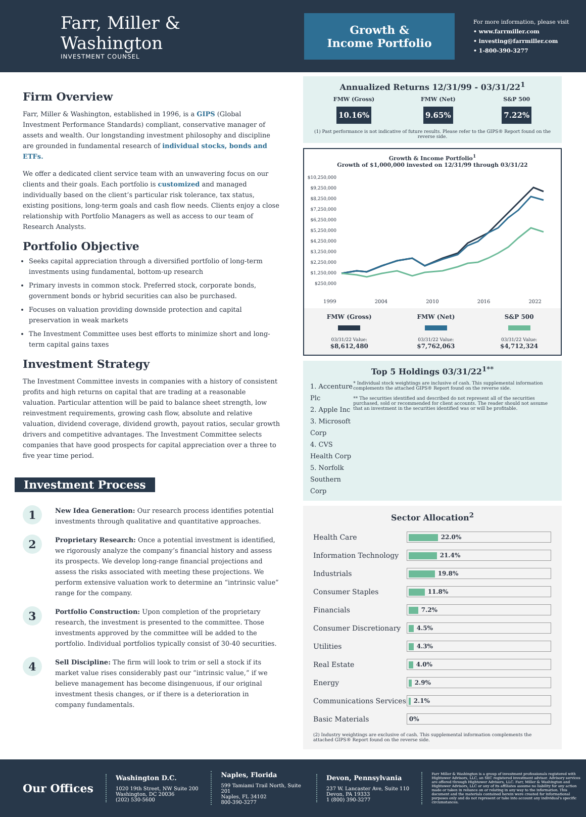Farr, Miller & Washington
INVESTMENT COUNSEL
Growth &
Income Portfolio
For more information, please visit
• www.farrmiller.com
• investing@farrmiller.com
• 1-800-390-3277
Firm Overview
Farr, Miller & Washington, established in 1996, is a GIPS (Global Investment Performance Standards) compliant, conservative manager of assets and wealth. Our longstanding investment philosophy and discipline are grounded in fundamental research of individual stocks, bonds and ETFs.
We offer a dedicated client service team with an unwavering focus on our clients and their goals. Each portfolio is customized and managed individually based on the client’s particular risk tolerance, tax status, existing positions, long-term goals and cash flow needs. Clients enjoy a close relationship with Portfolio Managers as well as access to our team of Research Analysts.
Portfolio Objective
Seeks capital appreciation through a diversified portfolio of long-term investments using fundamental, bottom-up research
Primary invests in common stock. Preferred stock, corporate bonds, government bonds or hybrid securities can also be purchased.
Focuses on valuation providing downside protection and capital preservation in weak markets
The Investment Committee uses best efforts to minimize short and long-term capital gains taxes
Investment Strategy
The Investment Committee invests in companies with a history of consistent profits and high returns on capital that are trading at a reasonable valuation. Particular attention will be paid to balance sheet strength, low reinvestment requirements, growing cash flow, absolute and relative valuation, dividend coverage, dividend growth, payout ratios, secular growth drivers and competitive advantages. The Investment Committee selects companies that have good prospects for capital appreciation over a three to five year time period.
Investment Process
1
New Idea Generation: Our research process identifies potential investments through qualitative and quantitative approaches.
2
Proprietary Research: Once a potential investment is identified, we rigorously analyze the company’s financial history and assess its prospects. We develop long-range financial projections and assess the risks associated with meeting these projections. We perform extensive valuation work to determine an “intrinsic value” range for the company.
3
Portfolio Construction: Upon completion of the proprietary research, the investment is presented to the committee. Those investments approved by the committee will be added to the portfolio. Individual portfolios typically consist of 30-40 securities.
4
Sell Discipline: The firm will look to trim or sell a stock if its market value rises considerably past our “intrinsic value,” if we believe management has become disingenuous, if our original investment thesis changes, or if there is a deterioration in company fundamentals.
Annualized Returns 12/31/99 - 03/31/22<sup>1</sup>
FMW (Gross)
10.16%
FMW (Net)
9.65%
S&P 500
7.22%
(1) Past performance is not indicative of future results. Please refer to the GIPS® Report found on the reverse side.
Growth & Income Portfolio<sup>1</sup>
Growth of $1,000,000 invested on 12/31/99 through 03/31/22
$10,250,000 $9,250,000 $8,250,000 $7,250,000 $6,250,000 $5,250,000 $4,250,000 $3,250,000 $2,250,000 $1,250,000 $250,000
1999 2004 2010 2016 2022
FMW (Gross)
03/31/22 Value:
$8,612,480
FMW (Net)
03/31/22 Value:
$7,762,063
S&P 500
03/31/22 Value:
$4,712,324
Top 5 Holdings 03/31/22<sup>1**</sup>
1. Accenture Plc
2. Apple Inc
3. Microsoft Corp
4. CVS Health Corp
5. Norfolk Southern Corp
* Individual stock weightings are inclusive of cash. This supplemental information complements the attached GIPS® Report found on the reverse side.
** The securities identified and described do not represent all of the securities purchased, sold or recommended for client accounts. The reader should not assume that an investment in the securities identified was or will be profitable.
Sector Allocation<sup>2</sup>
| Health Care | 22.0% |
| Information Technology | 21.4% |
| Industrials | 19.8% |
| Consumer Staples | 11.8% |
| Financials | 7.2% |
| Consumer Discretionary | 4.5% |
| Utilities | 4.3% |
| Real Estate | 4.0% |
| Energy | 2.9% |
| Communications Services | 2.1% |
| Basic Materials | 0% |
(2) Industry weightings are exclusive of cash. This supplemental information complements the attached GIPS® Report found on the reverse side.
Our Offices
Washington D.C.
1020 19th Street, NW Suite 200
Washington, DC 20036
(202) 530-5600
Naples, Florida
599 Tamiami Trail North, Suite 201
Naples, FL 34102
800-390-3277
Devon, Pennsylvania
237 W. Lancaster Ave, Suite 110
Devon, PA 19333
1 (800) 390-3277
Farr Miller & Washington is a group of investment professionals registered with Hightower Advisors, LLC, an SEC registered investment adviser. Advisory services are offered through Hightower Advisors, LLC. Farr, Miller & Washington and Hightower Advisors, LLC or any of its affiliates assume no liability for any action made or taken in reliance on or relating in any way to the information. This document and the materials contained herein were created for informational purposes only and do not represent or take into account any individual's specific circumstances.